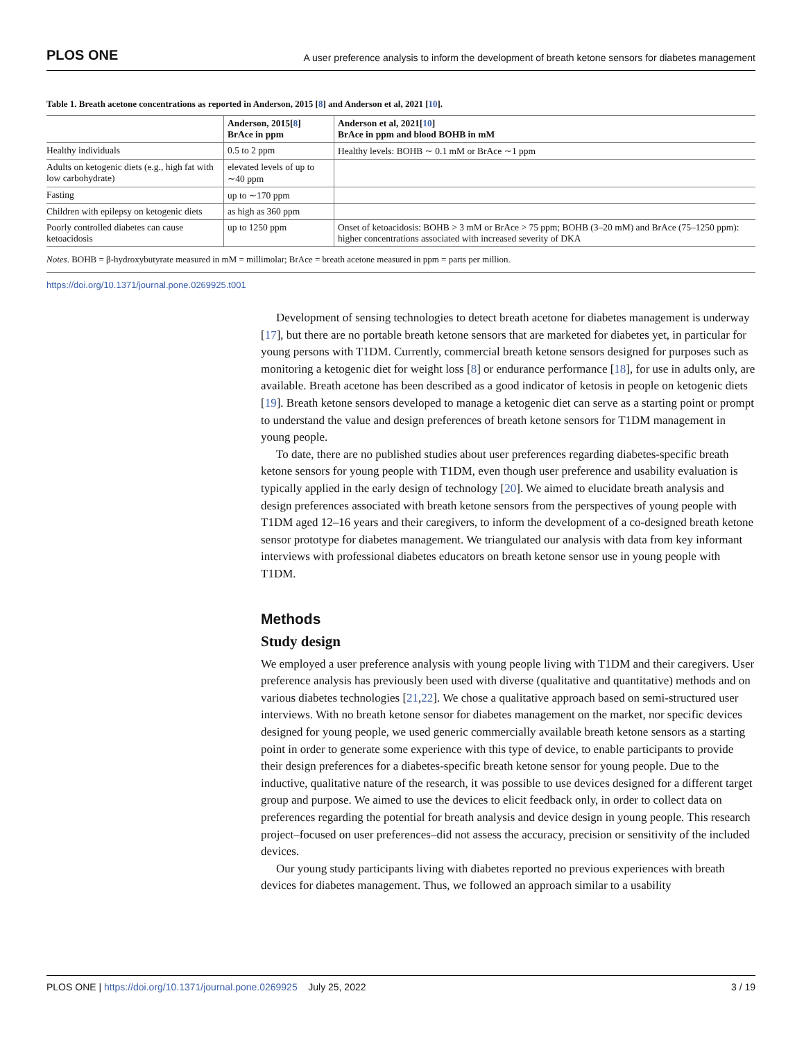PLOS ONE A user preference analysis to inform the development of breath ketone sensors for diabetes management
Table 1. Breath acetone concentrations as reported in Anderson, 2015 [8] and Anderson et al, 2021 [10].
| | Anderson, 2015[ 8 ] BrAce in ppm | Anderson et al, 2021[ 10 ] BrAce in ppm and blood BOHB in mM |
| --- | --- | --- |
| Healthy individuals | 0.5 to 2 ppm | Healthy levels: BOHB ∼ 0.1 mM or BrAce ∼1 ppm |
| Adults on ketogenic diets (e.g., high fat with low carbohydrate) | elevated levels of up to ∼40 ppm | |
| Fasting | up to ∼170 ppm | |
| Children with epilepsy on ketogenic diets | as high as 360 ppm | |
| Poorly controlled diabetes can cause ketoacidosis | up to 1250 ppm | Onset of ketoacidosis: BOHB > 3 mM or BrAce > 75 ppm; BOHB (3–20 mM) and BrAce (75–1250 ppm): higher concentrations associated with increased severity of DKA |
Notes. BOHB = β-hydroxybutyrate measured in mM = millimolar; BrAce = breath acetone measured in ppm = parts per million.
https://doi.org/10.1371/journal.pone.0269925.t001
Development of sensing technologies to detect breath acetone for diabetes management is underway [17], but there are no portable breath ketone sensors that are marketed for diabetes yet, in particular for young persons with T1DM. Currently, commercial breath ketone sensors designed for purposes such as monitoring a ketogenic diet for weight loss [8] or endurance performance [18], for use in adults only, are available. Breath acetone has been described as a good indicator of ketosis in people on ketogenic diets [19]. Breath ketone sensors developed to manage a ketogenic diet can serve as a starting point or prompt to understand the value and design preferences of breath ketone sensors for T1DM management in young people.
To date, there are no published studies about user preferences regarding diabetes-specific breath ketone sensors for young people with T1DM, even though user preference and usability evaluation is typically applied in the early design of technology [20]. We aimed to elucidate breath analysis and design preferences associated with breath ketone sensors from the perspectives of young people with T1DM aged 12–16 years and their caregivers, to inform the development of a co-designed breath ketone sensor prototype for diabetes management. We triangulated our analysis with data from key informant interviews with professional diabetes educators on breath ketone sensor use in young people with T1DM.
Methods
Study design
We employed a user preference analysis with young people living with T1DM and their caregivers. User preference analysis has previously been used with diverse (qualitative and quantitative) methods and on various diabetes technologies [21,22]. We chose a qualitative approach based on semi-structured user interviews. With no breath ketone sensor for diabetes management on the market, nor specific devices designed for young people, we used generic commercially available breath ketone sensors as a starting point in order to generate some experience with this type of device, to enable participants to provide their design preferences for a diabetes-specific breath ketone sensor for young people. Due to the inductive, qualitative nature of the research, it was possible to use devices designed for a different target group and purpose. We aimed to use the devices to elicit feedback only, in order to collect data on preferences regarding the potential for breath analysis and device design in young people. This research project–focused on user preferences–did not assess the accuracy, precision or sensitivity of the included devices.
Our young study participants living with diabetes reported no previous experiences with breath devices for diabetes management. Thus, we followed an approach similar to a usability
PLOS ONE | https://doi.org/10.1371/journal.pone.0269925 July 25, 2022 3 / 19